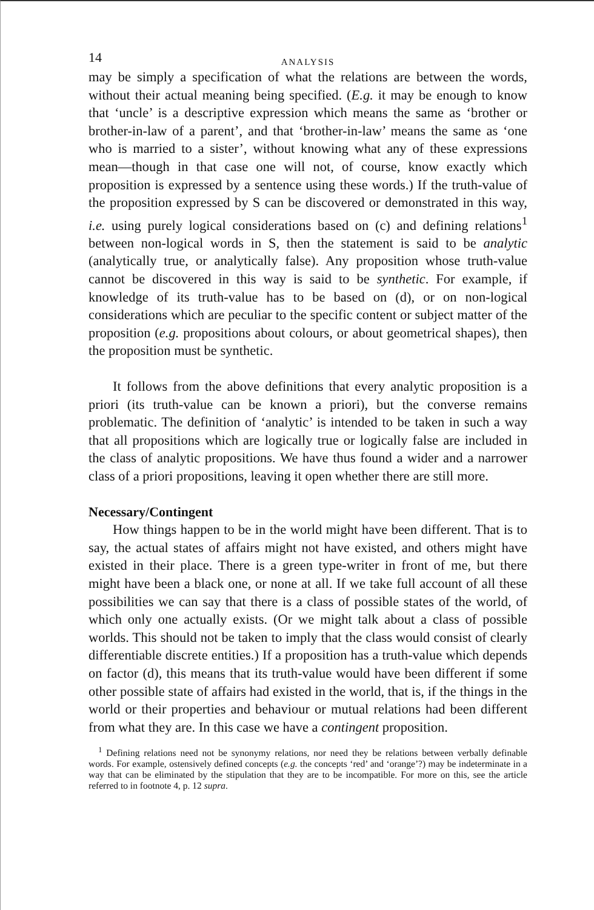14 ANALYSIS
may be simply a specification of what the relations are between the words, without their actual meaning being specified. (E.g. it may be enough to know that ‘uncle’ is a descriptive expression which means the same as ‘brother or brother-in-law of a parent’, and that ‘brother-in-law’ means the same as ‘one who is married to a sister’, without knowing what any of these expressions mean—though in that case one will not, of course, know exactly which proposition is expressed by a sentence using these words.) If the truth-value of the proposition expressed by S can be discovered or demonstrated in this way, i.e. using purely logical considerations based on (c) and defining relations<sup>1</sup> between non-logical words in S, then the statement is said to be analytic (analytically true, or analytically false). Any proposition whose truth-value cannot be discovered in this way is said to be synthetic. For example, if knowledge of its truth-value has to be based on (d), or on non-logical considerations which are peculiar to the specific content or subject matter of the proposition (e.g. propositions about colours, or about geometrical shapes), then the proposition must be synthetic.
It follows from the above definitions that every analytic proposition is a priori (its truth-value can be known a priori), but the converse remains problematic. The definition of ‘analytic’ is intended to be taken in such a way that all propositions which are logically true or logically false are included in the class of analytic propositions. We have thus found a wider and a narrower class of a priori propositions, leaving it open whether there are still more.
Necessary/Contingent
How things happen to be in the world might have been different. That is to say, the actual states of affairs might not have existed, and others might have existed in their place. There is a green type-writer in front of me, but there might have been a black one, or none at all. If we take full account of all these possibilities we can say that there is a class of possible states of the world, of which only one actually exists. (Or we might talk about a class of possible worlds. This should not be taken to imply that the class would consist of clearly differentiable discrete entities.) If a proposition has a truth-value which depends on factor (d), this means that its truth-value would have been different if some other possible state of affairs had existed in the world, that is, if the things in the world or their properties and behaviour or mutual relations had been different from what they are. In this case we have a contingent proposition.
<sup>1</sup> Defining relations need not be synonymy relations, nor need they be relations between verbally definable words. For example, ostensively defined concepts (e.g. the concepts ‘red’ and ‘orange’?) may be indeterminate in a way that can be eliminated by the stipulation that they are to be incompatible. For more on this, see the article referred to in footnote 4, p. 12 supra.